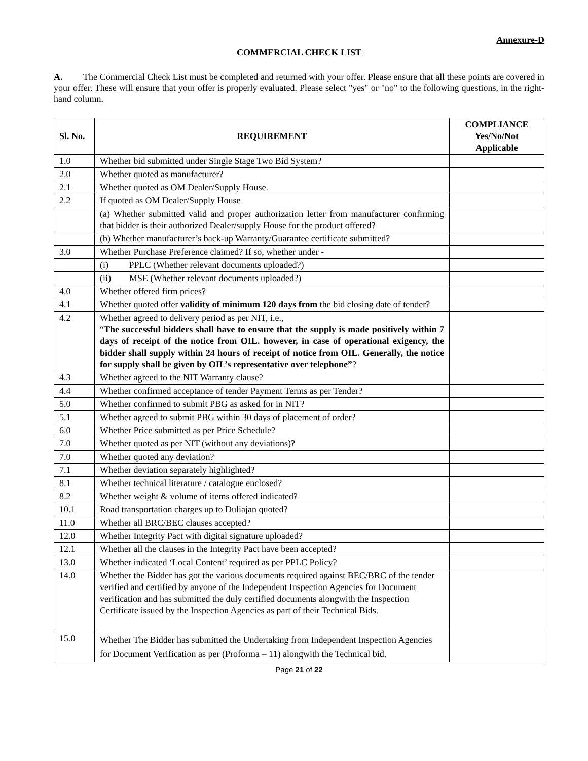Annexure-D
COMMERCIAL CHECK LIST
A. The Commercial Check List must be completed and returned with your offer. Please ensure that all these points are covered in your offer. These will ensure that your offer is properly evaluated. Please select "yes" or "no" to the following questions, in the right-hand column.
| Sl. No. | REQUIREMENT | COMPLIANCE Yes/No/Not Applicable |
| --- | --- | --- |
| 1.0 | Whether bid submitted under Single Stage Two Bid System? | |
| 2.0 | Whether quoted as manufacturer? | |
| 2.1 | Whether quoted as OM Dealer/Supply House. | |
| 2.2 | If quoted as OM Dealer/Supply House | |
| | (a) Whether submitted valid and proper authorization letter from manufacturer confirming that bidder is their authorized Dealer/supply House for the product offered? | |
| | (b) Whether manufacturer’s back-up Warranty/Guarantee certificate submitted? | |
| 3.0 | Whether Purchase Preference claimed? If so, whether under - | |
| | (i) PPLC (Whether relevant documents uploaded?) | |
| | (ii) MSE (Whether relevant documents uploaded?) | |
| 4.0 | Whether offered firm prices? | |
| 4.1 | Whether quoted offer validity of minimum 120 days from the bid closing date of tender? | |
| 4.2 | Whether agreed to delivery period as per NIT, i.e., “ The successful bidders shall have to ensure that the supply is made positively within 7 days of receipt of the notice from OIL. however, in case of operational exigency, the bidder shall supply within 24 hours of receipt of notice from OIL. Generally, the notice for supply shall be given by OIL’s representative over telephone” ? | |
| 4.3 | Whether agreed to the NIT Warranty clause? | |
| 4.4 | Whether confirmed acceptance of tender Payment Terms as per Tender? | |
| 5.0 | Whether confirmed to submit PBG as asked for in NIT? | |
| 5.1 | Whether agreed to submit PBG within 30 days of placement of order? | |
| 6.0 | Whether Price submitted as per Price Schedule? | |
| 7.0 | Whether quoted as per NIT (without any deviations)? | |
| 7.0 | Whether quoted any deviation? | |
| 7.1 | Whether deviation separately highlighted? | |
| 8.1 | Whether technical literature / catalogue enclosed? | |
| 8.2 | Whether weight & volume of items offered indicated? | |
| 10.1 | Road transportation charges up to Duliajan quoted? | |
| 11.0 | Whether all BRC/BEC clauses accepted? | |
| 12.0 | Whether Integrity Pact with digital signature uploaded? | |
| 12.1 | Whether all the clauses in the Integrity Pact have been accepted? | |
| 13.0 | Whether indicated ‘Local Content’ required as per PPLC Policy? | |
| 14.0 | Whether the Bidder has got the various documents required against BEC/BRC of the tender verified and certified by anyone of the Independent Inspection Agencies for Document verification and has submitted the duly certified documents alongwith the Inspection Certificate issued by the Inspection Agencies as part of their Technical Bids. | |
| 15.0 | Whether The Bidder has submitted the Undertaking from Independent Inspection Agencies for Document Verification as per (Proforma – 11) alongwith the Technical bid. | |
Page 21 of 22